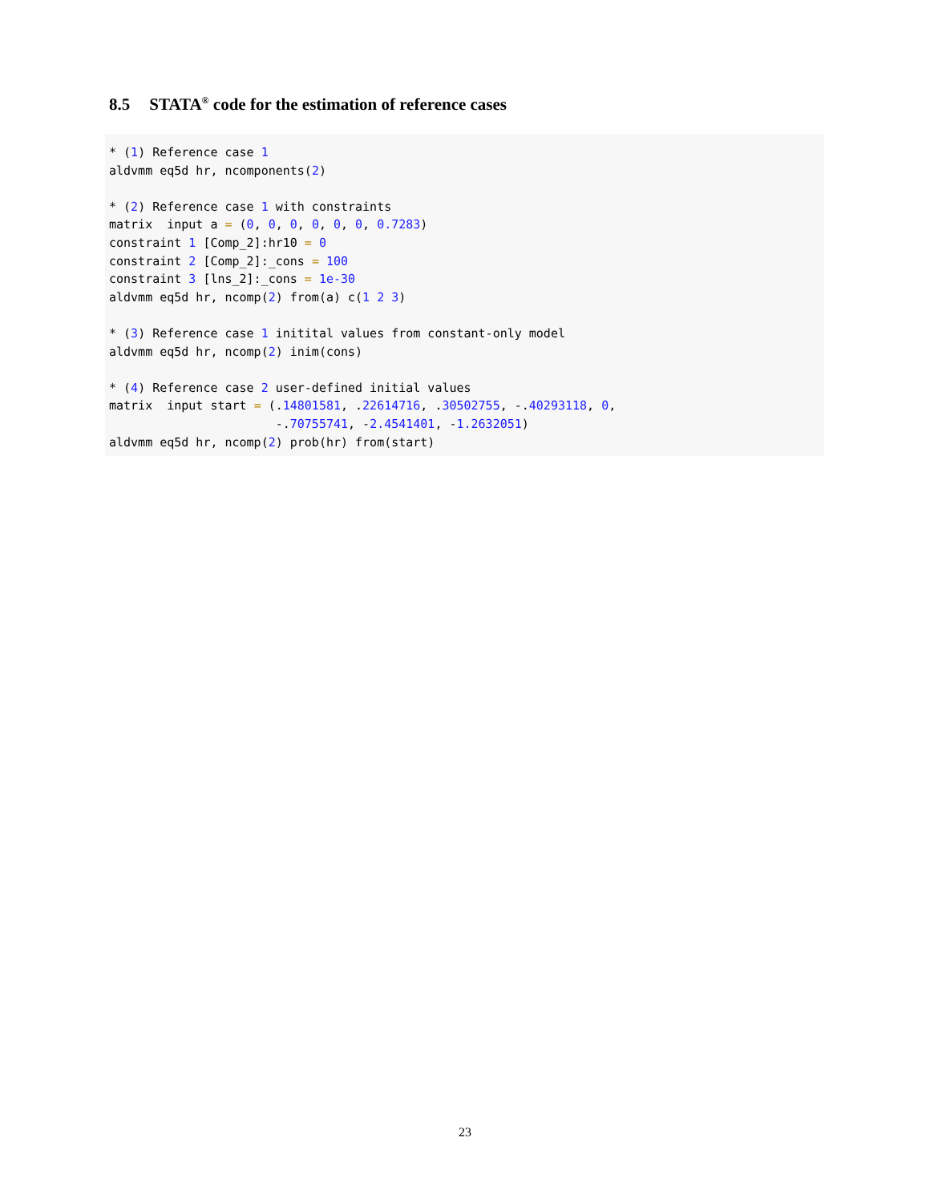8.5 STATA<sup>®</sup> code for the estimation of reference cases
* (1) Reference case 1
aldvmm eq5d hr, ncomponents(2)

* (2) Reference case 1 with constraints
matrix  input a = (0, 0, 0, 0, 0, 0, 0.7283)
constraint 1 [Comp_2]:hr10 = 0
constraint 2 [Comp_2]:_cons = 100
constraint 3 [lns_2]:_cons = 1e-30
aldvmm eq5d hr, ncomp(2) from(a) c(1 2 3)

* (3) Reference case 1 initital values from constant-only model
aldvmm eq5d hr, ncomp(2) inim(cons)

* (4) Reference case 2 user-defined initial values
matrix  input start = (.14801581, .22614716, .30502755, -.40293118, 0,
                       -.70755741, -2.4541401, -1.2632051)
aldvmm eq5d hr, ncomp(2) prob(hr) from(start)
23